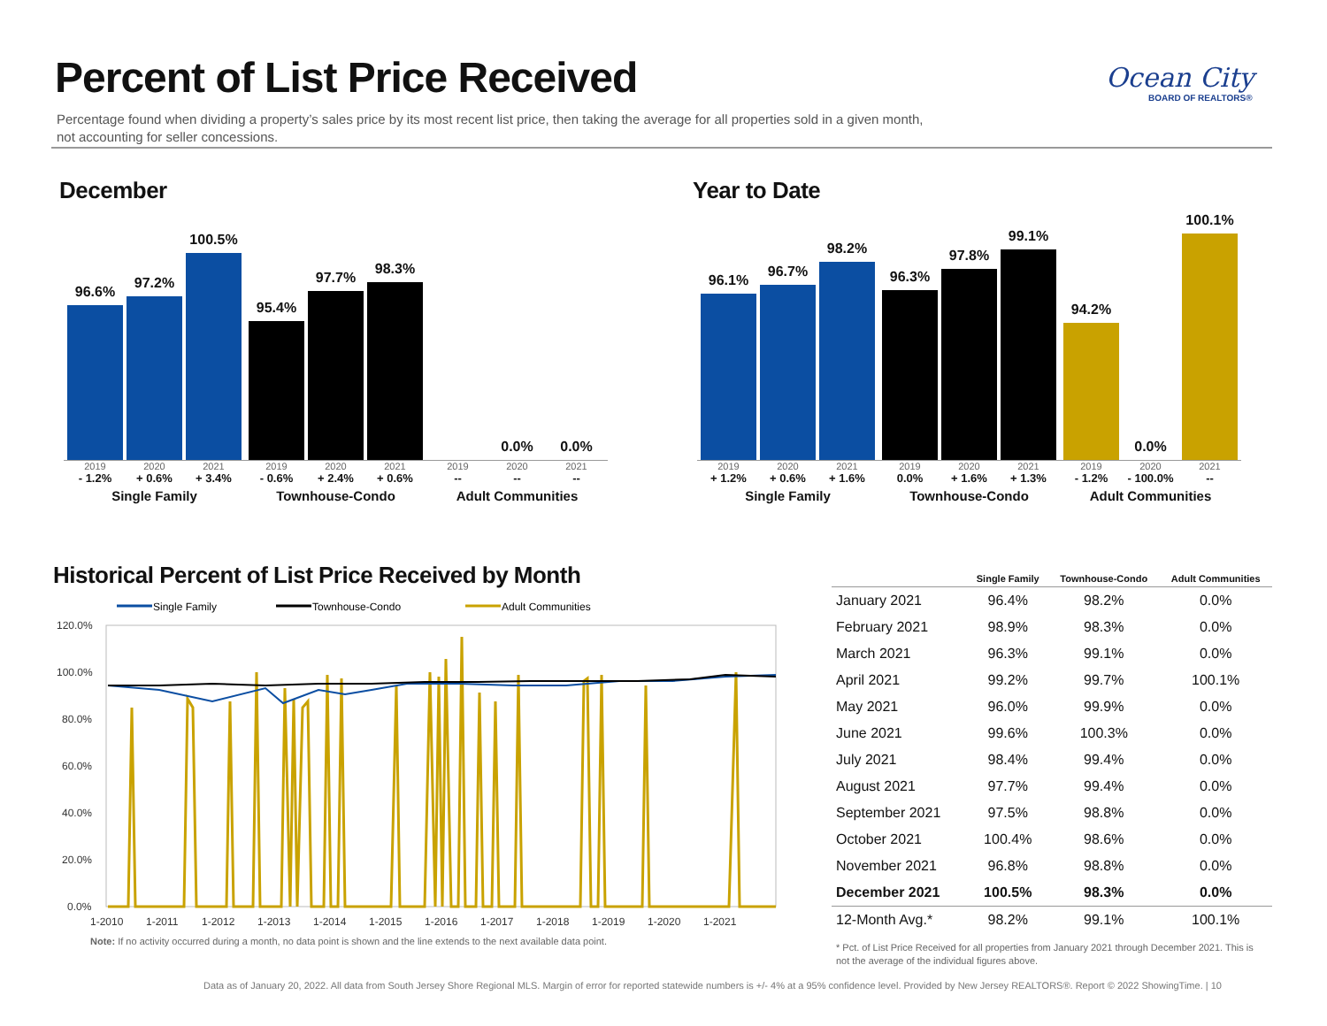Percent of List Price Received
Percentage found when dividing a property’s sales price by its most recent list price, then taking the average for all properties sold in a given month, not accounting for seller concessions.
Ocean City
BOARD OF REALTORS®
December Year to Date
96.6%
97.2%
100.5%
2019 2020 2021
- 1.2% + 0.6% + 3.4%
Single Family
95.4%
97.7%
98.3%
2019 2020 2021
- 0.6% + 2.4% + 0.6%
Townhouse-Condo
0.0%
0.0%
2019 2020 2021
-- -- --
Adult Communities
96.1%
96.7%
98.2%
2019 2020 2021
+ 1.2% + 0.6% + 1.6%
Single Family
96.3%
97.8%
99.1%
2019 2020 2021
0.0% + 1.6% + 1.3%
Townhouse-Condo
94.2%
0.0%
100.1%
2019 2020 2021
- 1.2% - 100.0% --
Adult Communities
Historical Percent of List Price Received by Month
Single Family
Townhouse-Condo
Adult Communities
120.0%
100.0%
80.0%
60.0%
40.0%
20.0%
0.0%
1-2010
1-2011
1-2012
1-2013
1-2014
1-2015
1-2016
1-2017
1-2018
1-2019
1-2020
1-2021
Note: If no activity occurred during a month, no data point is shown and the line extends to the next available data point.
| | Single Family | Townhouse-Condo | Adult Communities |
| --- | --- | --- | --- |
| January 2021 | 96.4% | 98.2% | 0.0% |
| February 2021 | 98.9% | 98.3% | 0.0% |
| March 2021 | 96.3% | 99.1% | 0.0% |
| April 2021 | 99.2% | 99.7% | 100.1% |
| May 2021 | 96.0% | 99.9% | 0.0% |
| June 2021 | 99.6% | 100.3% | 0.0% |
| July 2021 | 98.4% | 99.4% | 0.0% |
| August 2021 | 97.7% | 99.4% | 0.0% |
| September 2021 | 97.5% | 98.8% | 0.0% |
| October 2021 | 100.4% | 98.6% | 0.0% |
| November 2021 | 96.8% | 98.8% | 0.0% |
| December 2021 | 100.5% | 98.3% | 0.0% |
| 12-Month Avg.* | 98.2% | 99.1% | 100.1% |
* Pct. of List Price Received for all properties from January 2021 through December 2021. This is not the average of the individual figures above.
Data as of January 20, 2022. All data from South Jersey Shore Regional MLS. Margin of error for reported statewide numbers is +/- 4% at a 95% confidence level. Provided by New Jersey REALTORS®. Report © 2022 ShowingTime. | 10